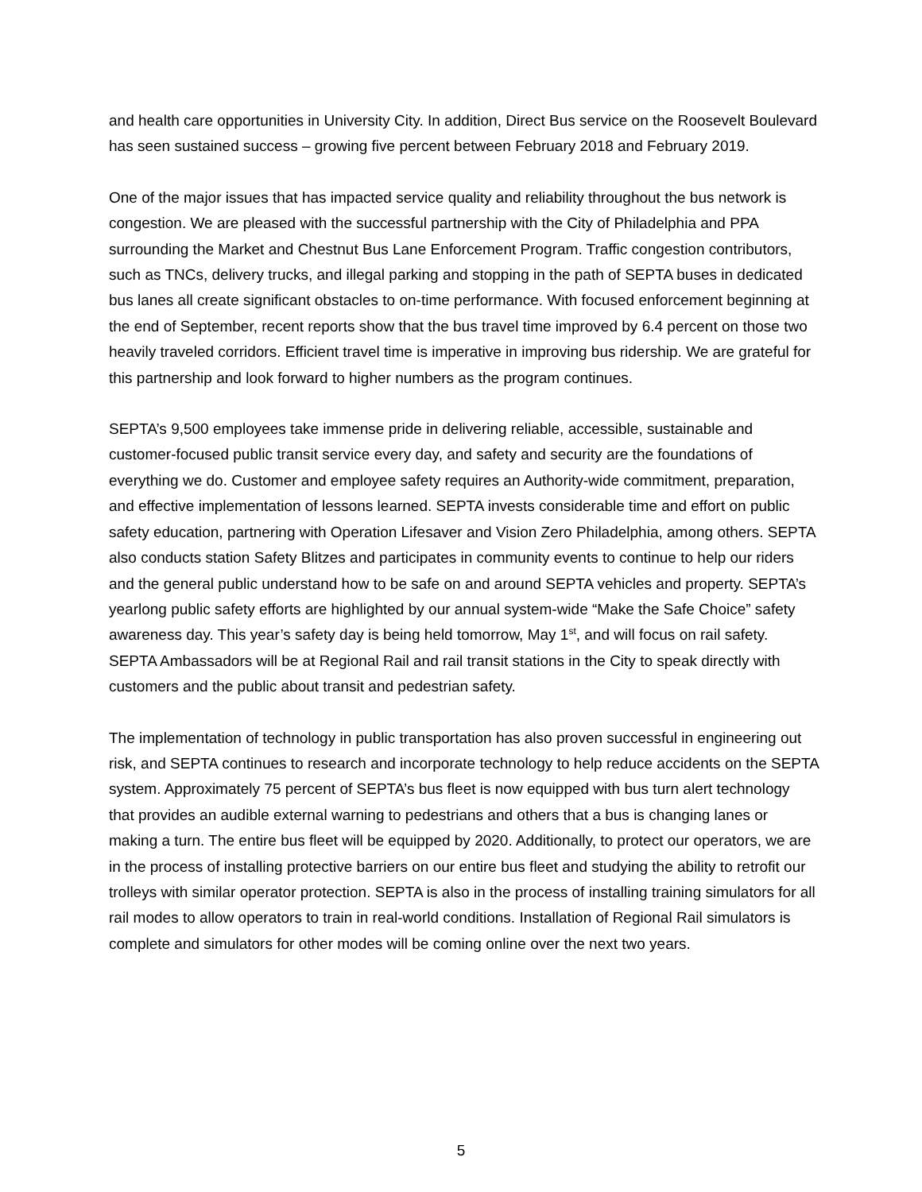and health care opportunities in University City. In addition, Direct Bus service on the Roosevelt Boulevard has seen sustained success – growing five percent between February 2018 and February 2019.
One of the major issues that has impacted service quality and reliability throughout the bus network is congestion. We are pleased with the successful partnership with the City of Philadelphia and PPA surrounding the Market and Chestnut Bus Lane Enforcement Program. Traffic congestion contributors, such as TNCs, delivery trucks, and illegal parking and stopping in the path of SEPTA buses in dedicated bus lanes all create significant obstacles to on-time performance. With focused enforcement beginning at the end of September, recent reports show that the bus travel time improved by 6.4 percent on those two heavily traveled corridors. Efficient travel time is imperative in improving bus ridership. We are grateful for this partnership and look forward to higher numbers as the program continues.
SEPTA’s 9,500 employees take immense pride in delivering reliable, accessible, sustainable and customer-focused public transit service every day, and safety and security are the foundations of everything we do. Customer and employee safety requires an Authority-wide commitment, preparation, and effective implementation of lessons learned. SEPTA invests considerable time and effort on public safety education, partnering with Operation Lifesaver and Vision Zero Philadelphia, among others. SEPTA also conducts station Safety Blitzes and participates in community events to continue to help our riders and the general public understand how to be safe on and around SEPTA vehicles and property. SEPTA’s yearlong public safety efforts are highlighted by our annual system-wide “Make the Safe Choice” safety awareness day. This year’s safety day is being held tomorrow, May 1<sup>st</sup>, and will focus on rail safety. SEPTA Ambassadors will be at Regional Rail and rail transit stations in the City to speak directly with customers and the public about transit and pedestrian safety.
The implementation of technology in public transportation has also proven successful in engineering out risk, and SEPTA continues to research and incorporate technology to help reduce accidents on the SEPTA system. Approximately 75 percent of SEPTA’s bus fleet is now equipped with bus turn alert technology that provides an audible external warning to pedestrians and others that a bus is changing lanes or making a turn. The entire bus fleet will be equipped by 2020. Additionally, to protect our operators, we are in the process of installing protective barriers on our entire bus fleet and studying the ability to retrofit our trolleys with similar operator protection. SEPTA is also in the process of installing training simulators for all rail modes to allow operators to train in real-world conditions. Installation of Regional Rail simulators is complete and simulators for other modes will be coming online over the next two years.
5